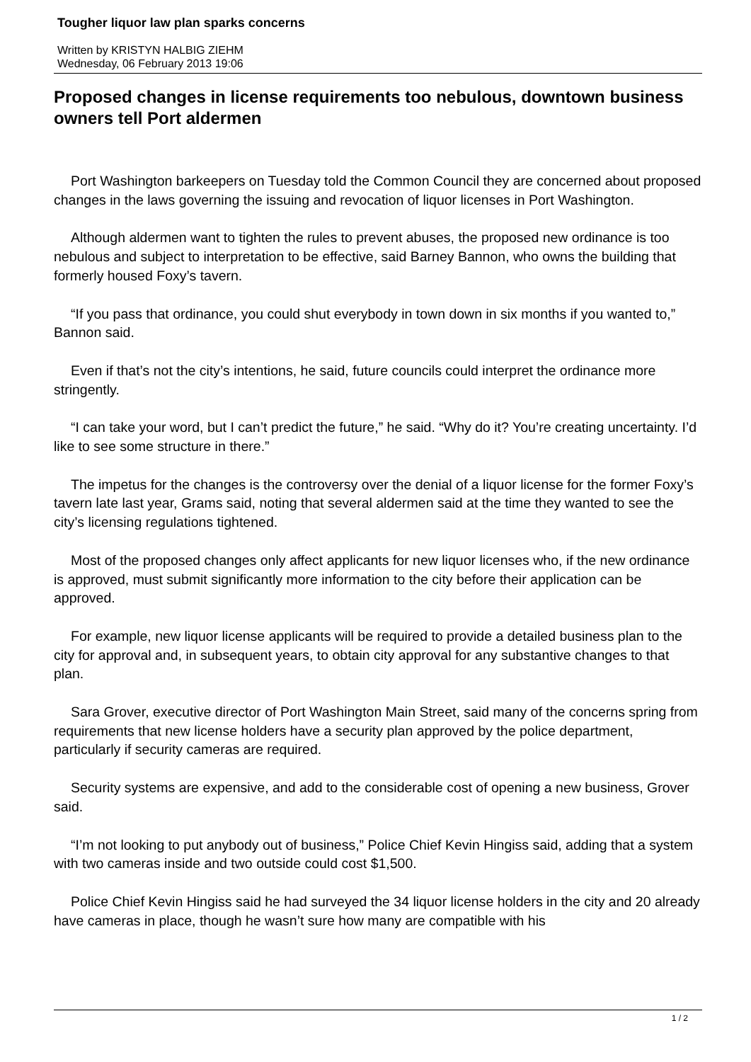Tougher liquor law plan sparks concerns
Written by KRISTYN HALBIG ZIEHM
Wednesday, 06 February 2013 19:06
Proposed changes in license requirements too nebulous, downtown business owners tell Port aldermen
Port Washington barkeepers on Tuesday told the Common Council they are concerned about proposed changes in the laws governing the issuing and revocation of liquor licenses in Port Washington.
Although aldermen want to tighten the rules to prevent abuses, the proposed new ordinance is too nebulous and subject to interpretation to be effective, said Barney Bannon, who owns the building that formerly housed Foxy’s tavern.
“If you pass that ordinance, you could shut everybody in town down in six months if you wanted to,” Bannon said.
Even if that’s not the city’s intentions, he said, future councils could interpret the ordinance more stringently.
“I can take your word, but I can’t predict the future,” he said. “Why do it? You’re creating uncertainty. I’d like to see some structure in there.”
The impetus for the changes is the controversy over the denial of a liquor license for the former Foxy’s tavern late last year, Grams said, noting that several aldermen said at the time they wanted to see the city’s licensing regulations tightened.
Most of the proposed changes only affect applicants for new liquor licenses who, if the new ordinance is approved, must submit significantly more information to the city before their application can be approved.
For example, new liquor license applicants will be required to provide a detailed business plan to the city for approval and, in subsequent years, to obtain city approval for any substantive changes to that plan.
Sara Grover, executive director of Port Washington Main Street, said many of the concerns spring from requirements that new license holders have a security plan approved by the police department, particularly if security cameras are required.
Security systems are expensive, and add to the considerable cost of opening a new business, Grover said.
“I’m not looking to put anybody out of business,” Police Chief Kevin Hingiss said, adding that a system with two cameras inside and two outside could cost $1,500.
Police Chief Kevin Hingiss said he had surveyed the 34 liquor license holders in the city and 20 already have cameras in place, though he wasn’t sure how many are compatible with his
1 / 2